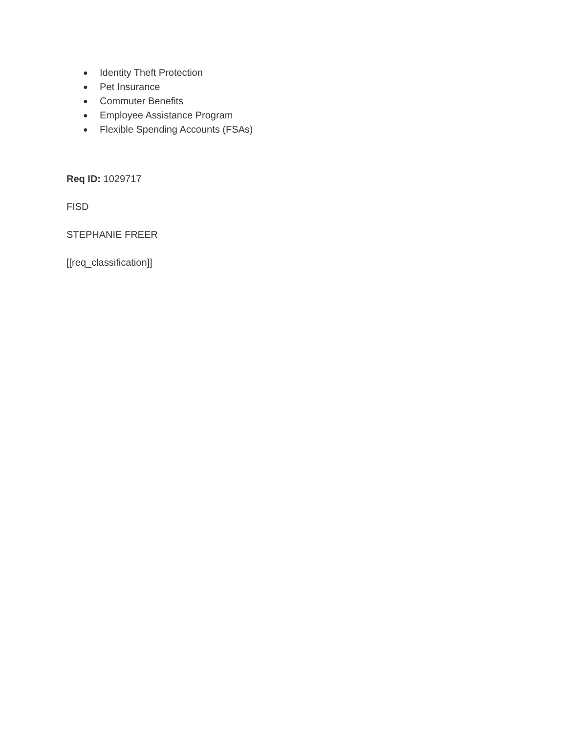● Identity Theft Protection
● Pet Insurance
● Commuter Benefits
● Employee Assistance Program
● Flexible Spending Accounts (FSAs)
Req ID: 1029717
FISD
STEPHANIE FREER
[[req_classification]]